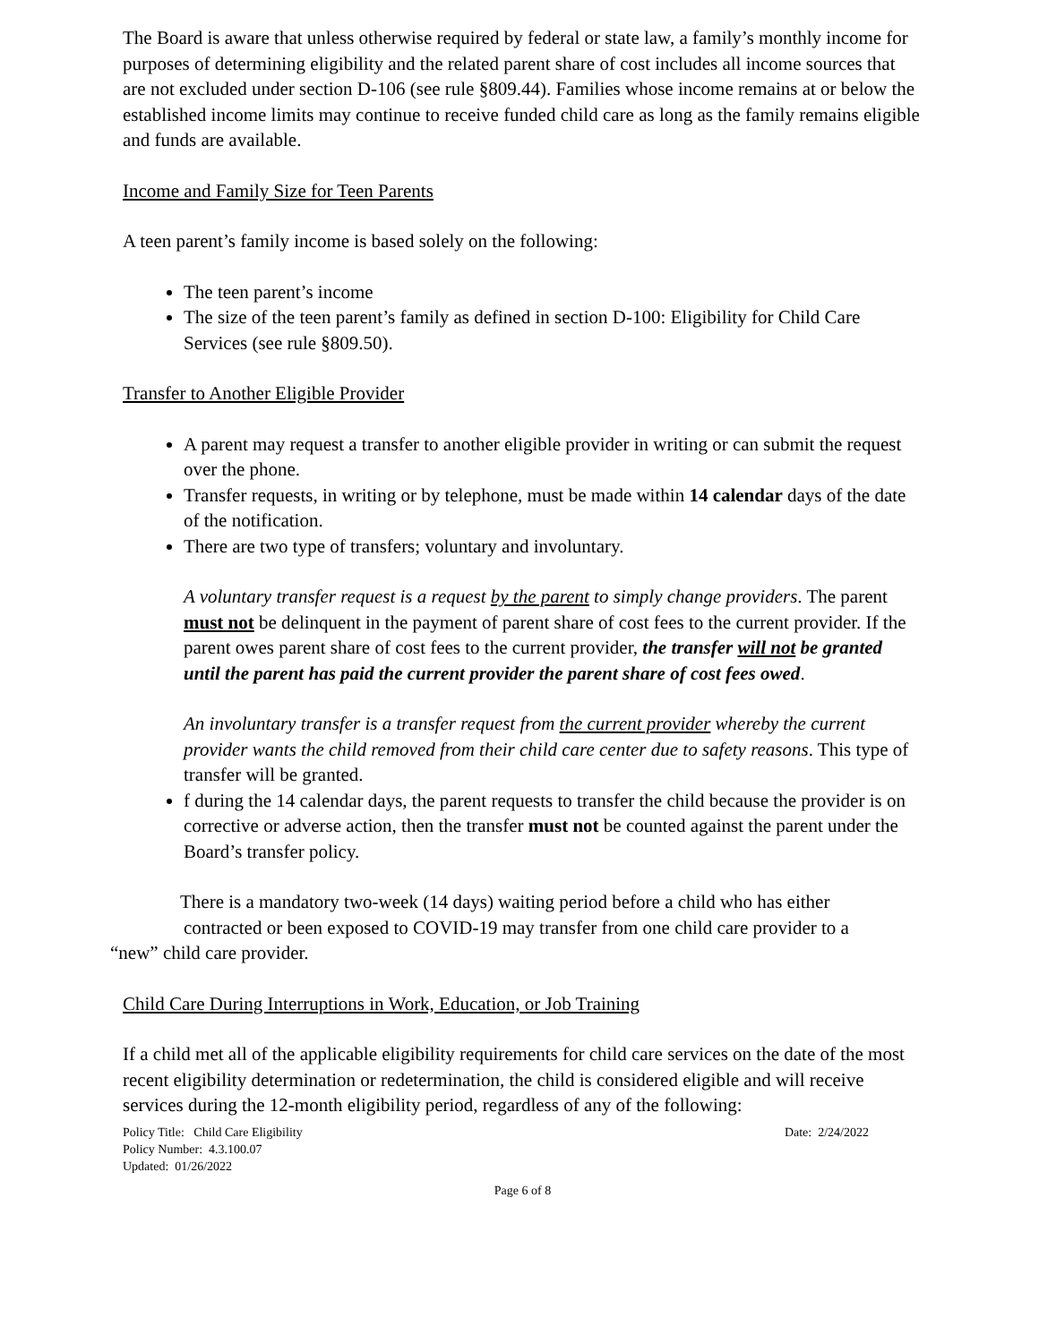The Board is aware that unless otherwise required by federal or state law, a family’s monthly income for purposes of determining eligibility and the related parent share of cost includes all income sources that are not excluded under section D-106 (see rule §809.44). Families whose income remains at or below the established income limits may continue to receive funded child care as long as the family remains eligible and funds are available.
Income and Family Size for Teen Parents
A teen parent’s family income is based solely on the following:
The teen parent’s income
The size of the teen parent’s family as defined in section D-100: Eligibility for Child Care Services (see rule §809.50).
Transfer to Another Eligible Provider
A parent may request a transfer to another eligible provider in writing or can submit the request over the phone.
Transfer requests, in writing or by telephone, must be made within 14 calendar days of the date of the notification.
There are two type of transfers; voluntary and involuntary.
A voluntary transfer request is a request by the parent to simply change providers. The parent must not be delinquent in the payment of parent share of cost fees to the current provider. If the parent owes parent share of cost fees to the current provider, the transfer will not be granted until the parent has paid the current provider the parent share of cost fees owed.
An involuntary transfer is a transfer request from the current provider whereby the current provider wants the child removed from their child care center due to safety reasons. This type of transfer will be granted.
f during the 14 calendar days, the parent requests to transfer the child because the provider is on corrective or adverse action, then the transfer must not be counted against the parent under the Board’s transfer policy.
There is a mandatory two-week (14 days) waiting period before a child who has either
contracted or been exposed to COVID-19 may transfer from one child care provider to a
“new” child care provider.
Child Care During Interruptions in Work, Education, or Job Training
If a child met all of the applicable eligibility requirements for child care services on the date of the most recent eligibility determination or redetermination, the child is considered eligible and will receive services during the 12-month eligibility period, regardless of any of the following:
Policy Title: Child Care Eligibility
Policy Number: 4.3.100.07
Updated: 01/26/2022
Date: 2/24/2022
Page 6 of 8